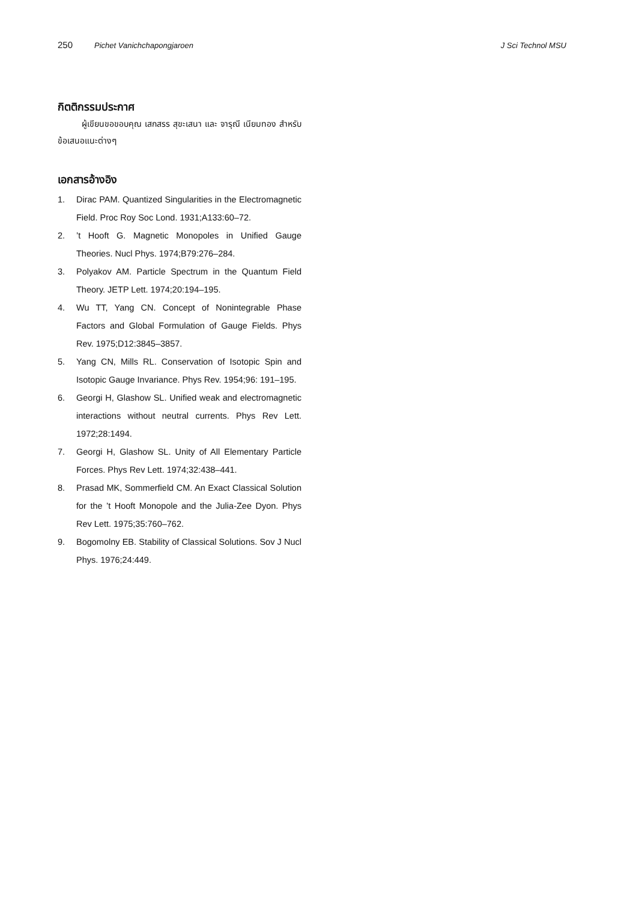250 Pichet Vanichchapongjaroen J Sci Technol MSU
กิตติกรรมประกาศ
ผู้เขียนขอขอบคุณ เสกสรร สุขะเสนา และ จารุณี เนียมทอง สำหรับข้อเสนอแนะต่างๆ
เอกสารอ้างอิง
1. Dirac PAM. Quantized Singularities in the Electromagnetic Field. Proc Roy Soc Lond. 1931;A133:60–72.
2.’t Hooft G. Magnetic Monopoles in Unified Gauge Theories. Nucl Phys. 1974;B79:276–284.
3. Polyakov AM. Particle Spectrum in the Quantum Field Theory. JETP Lett. 1974;20:194–195.
4. Wu TT, Yang CN. Concept of Nonintegrable Phase Factors and Global Formulation of Gauge Fields. Phys Rev. 1975;D12:3845–3857.
5. Yang CN, Mills RL. Conservation of Isotopic Spin and Isotopic Gauge Invariance. Phys Rev. 1954;96: 191–195.
6. Georgi H, Glashow SL. Unified weak and electromagnetic interactions without neutral currents. Phys Rev Lett. 1972;28:1494.
7. Georgi H, Glashow SL. Unity of All Elementary Particle Forces. Phys Rev Lett. 1974;32:438–441.
8. Prasad MK, Sommerfield CM. An Exact Classical Solution for the ’t Hooft Monopole and the Julia-Zee Dyon. Phys Rev Lett. 1975;35:760–762.
9. Bogomolny EB. Stability of Classical Solutions. Sov J Nucl Phys. 1976;24:449.